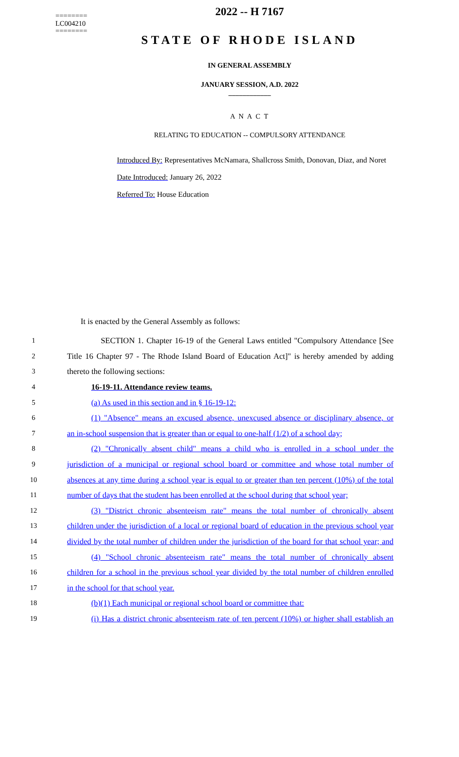========
LC004210
========
2022 -- H 7167
STATE OF RHODE ISLAND
IN GENERAL ASSEMBLY
JANUARY SESSION, A.D. 2022
____________
A N A C T
RELATING TO EDUCATION -- COMPULSORY ATTENDANCE
Introduced By: Representatives McNamara, Shallcross Smith, Donovan, Diaz, and Noret
Date Introduced: January 26, 2022
Referred To: House Education
It is enacted by the General Assembly as follows:
1
SECTION 1. Chapter 16-19 of the General Laws entitled "Compulsory Attendance [See
2
Title 16 Chapter 97 - The Rhode Island Board of Education Act]" is hereby amended by adding
3 thereto the following sections:
4 16-19-11. Attendance review teams.
5 (a) As used in this section and in § 16-19-12:
6
(1) "Absence" means an excused absence, unexcused absence or disciplinary absence, or
7
an in-school suspension that is greater than or equal to one-half (1/2) of a school day;
8
(2) "Chronically absent child" means a child who is enrolled in a school under the
9
jurisdiction of a municipal or regional school board or committee and whose total number of
10
absences at any time during a school year is equal to or greater than ten percent (10%) of the total
11
number of days that the student has been enrolled at the school during that school year;
12
(3) "District chronic absenteeism rate" means the total number of chronically absent
13
children under the jurisdiction of a local or regional board of education in the previous school year
14
divided by the total number of children under the jurisdiction of the board for that school year; and
15
(4) "School chronic absenteeism rate" means the total number of chronically absent
16
children for a school in the previous school year divided by the total number of children enrolled
17 in the school for that school year.
18 (b)(1) Each municipal or regional school board or committee that:
19
(i) Has a district chronic absenteeism rate of ten percent (10%) or higher shall establish an